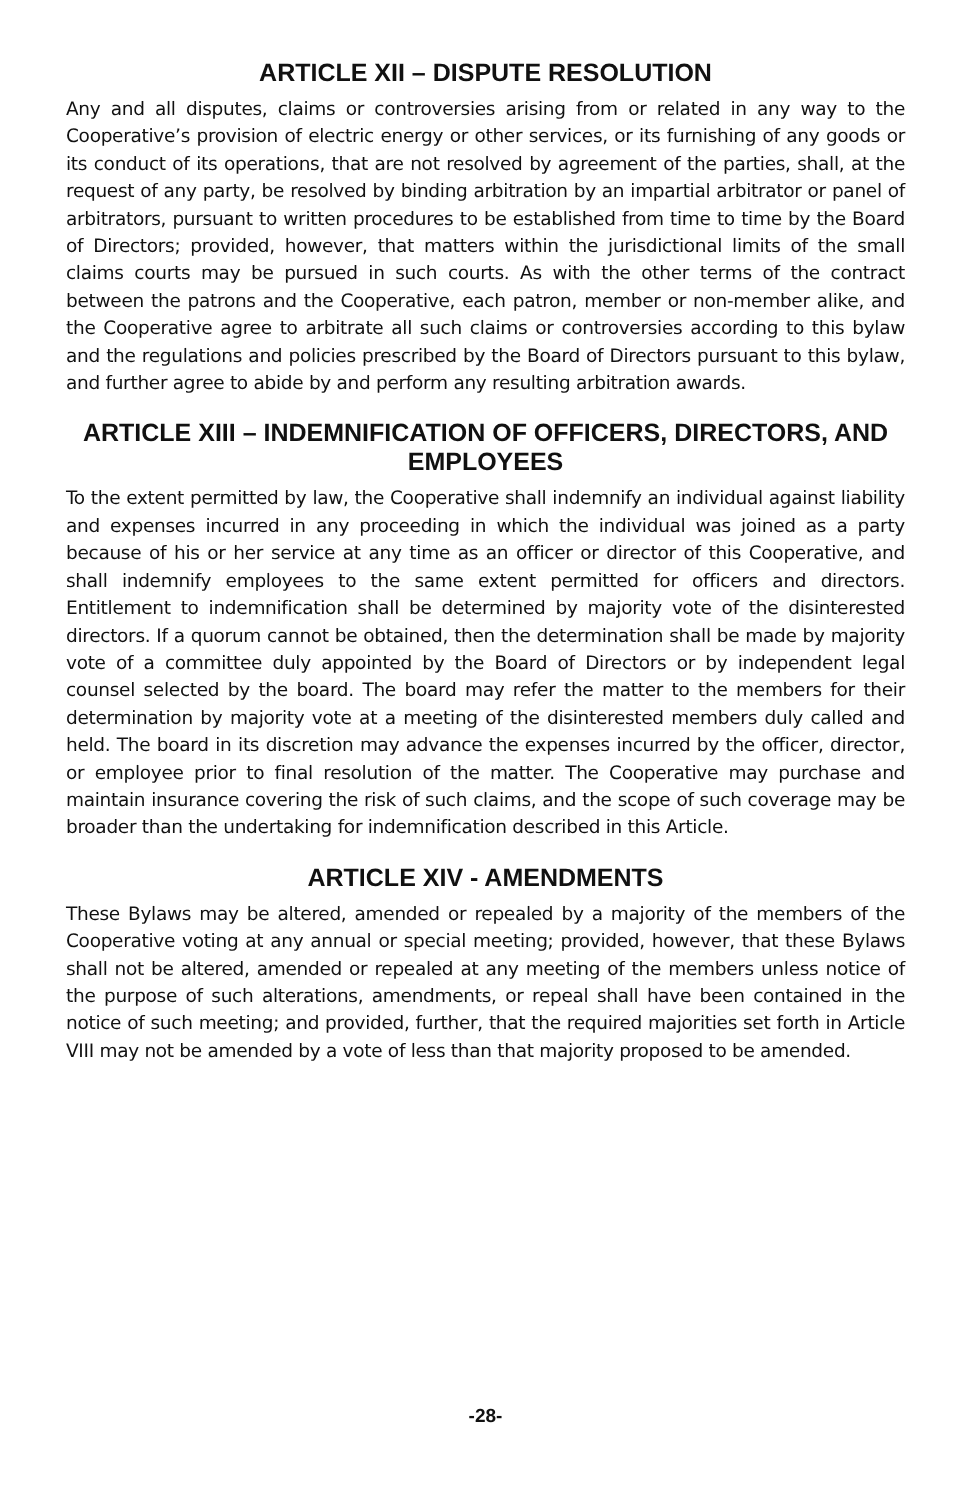ARTICLE XII – DISPUTE RESOLUTION
Any and all disputes, claims or controversies arising from or related in any way to the Cooperative’s provision of electric energy or other services, or its furnishing of any goods or its conduct of its operations, that are not resolved by agreement of the parties, shall, at the request of any party, be resolved by binding arbitration by an impartial arbitrator or panel of arbitrators, pursuant to written procedures to be established from time to time by the Board of Directors; provided, however, that matters within the jurisdictional limits of the small claims courts may be pursued in such courts. As with the other terms of the contract between the patrons and the Cooperative, each patron, member or non-member alike, and the Cooperative agree to arbitrate all such claims or controversies according to this bylaw and the regulations and policies prescribed by the Board of Directors pursuant to this bylaw, and further agree to abide by and perform any resulting arbitration awards.
ARTICLE XIII – INDEMNIFICATION OF OFFICERS, DIRECTORS, AND EMPLOYEES
To the extent permitted by law, the Cooperative shall indemnify an individual against liability and expenses incurred in any proceeding in which the individual was joined as a party because of his or her service at any time as an officer or director of this Cooperative, and shall indemnify employees to the same extent permitted for officers and directors. Entitlement to indemnification shall be determined by majority vote of the disinterested directors. If a quorum cannot be obtained, then the determination shall be made by majority vote of a committee duly appointed by the Board of Directors or by independent legal counsel selected by the board. The board may refer the matter to the members for their determination by majority vote at a meeting of the disinterested members duly called and held. The board in its discretion may advance the expenses incurred by the officer, director, or employee prior to final resolution of the matter. The Cooperative may purchase and maintain insurance covering the risk of such claims, and the scope of such coverage may be broader than the undertaking for indemnification described in this Article.
ARTICLE XIV - AMENDMENTS
These Bylaws may be altered, amended or repealed by a majority of the members of the Cooperative voting at any annual or special meeting; provided, however, that these Bylaws shall not be altered, amended or repealed at any meeting of the members unless notice of the purpose of such alterations, amendments, or repeal shall have been contained in the notice of such meeting; and provided, further, that the required majorities set forth in Article VIII may not be amended by a vote of less than that majority proposed to be amended.
-28-